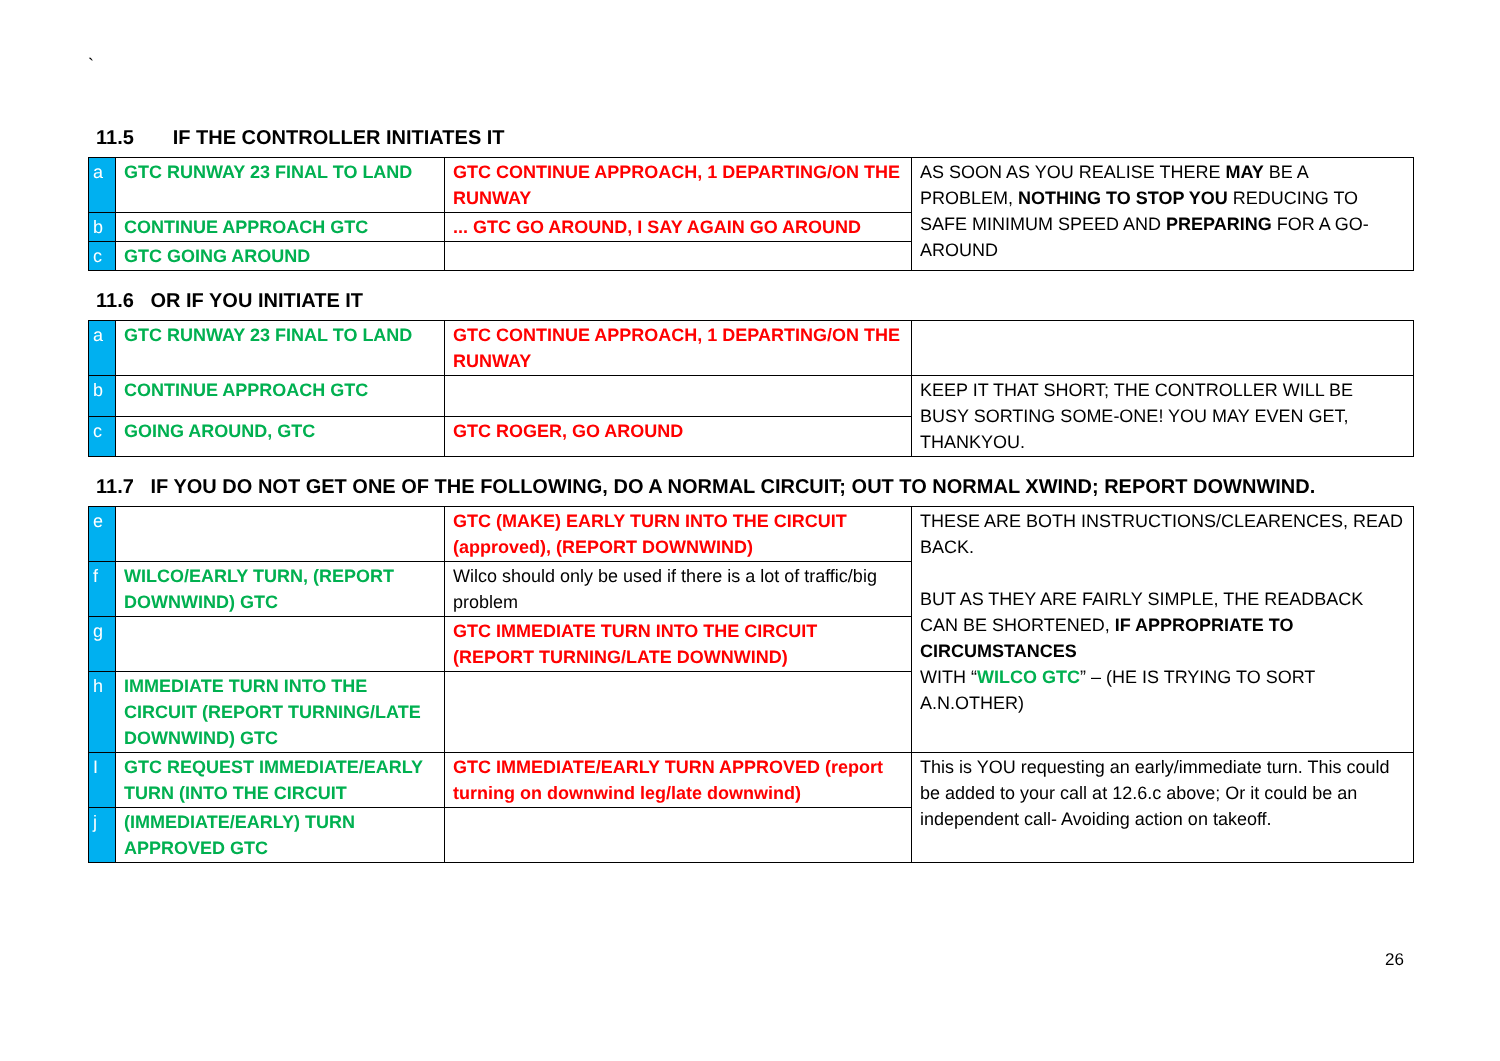`
11.5 IF THE CONTROLLER INITIATES IT
| a | GTC RUNWAY 23 FINAL TO LAND | GTC CONTINUE APPROACH, 1 DEPARTING/ON THE RUNWAY | AS SOON AS YOU REALISE THERE MAY BE A PROBLEM, NOTHING TO STOP YOU REDUCING TO SAFE MINIMUM SPEED AND PREPARING FOR A GO-AROUND |
| b | CONTINUE APPROACH GTC | ... GTC GO AROUND, I SAY AGAIN GO AROUND | |
| c | GTC GOING AROUND | | |
11.6 OR IF YOU INITIATE IT
| a | GTC RUNWAY 23 FINAL TO LAND | GTC CONTINUE APPROACH, 1 DEPARTING/ON THE RUNWAY | |
| b | CONTINUE APPROACH GTC | | KEEP IT THAT SHORT; THE CONTROLLER WILL BE BUSY SORTING SOME-ONE! YOU MAY EVEN GET, THANKYOU. |
| c | GOING AROUND, GTC | GTC ROGER, GO AROUND | |
11.7 IF YOU DO NOT GET ONE OF THE FOLLOWING, DO A NORMAL CIRCUIT; OUT TO NORMAL XWIND; REPORT DOWNWIND.
| e | | GTC (MAKE) EARLY TURN INTO THE CIRCUIT (approved), (REPORT DOWNWIND) | THESE ARE BOTH INSTRUCTIONS/CLEARENCES, READ BACK. BUT AS THEY ARE FAIRLY SIMPLE, THE READBACK CAN BE SHORTENED, IF APPROPRIATE TO CIRCUMSTANCES WITH “ WILCO GTC ” – (HE IS TRYING TO SORT A.N.OTHER) |
| f | WILCO/EARLY TURN, (REPORT DOWNWIND) GTC | Wilco should only be used if there is a lot of traffic/big problem | |
| g | | GTC IMMEDIATE TURN INTO THE CIRCUIT (REPORT TURNING/LATE DOWNWIND) | |
| h | IMMEDIATE TURN INTO THE CIRCUIT (REPORT TURNING/LATE DOWNWIND) GTC | | |
| I | GTC REQUEST IMMEDIATE/EARLY TURN (INTO THE CIRCUIT | GTC IMMEDIATE/EARLY TURN APPROVED (report turning on downwind leg/late downwind) | This is YOU requesting an early/immediate turn. This could be added to your call at 12.6.c above; Or it could be an independent call- Avoiding action on takeoff. |
| j | (IMMEDIATE/EARLY) TURN APPROVED GTC | | |
26